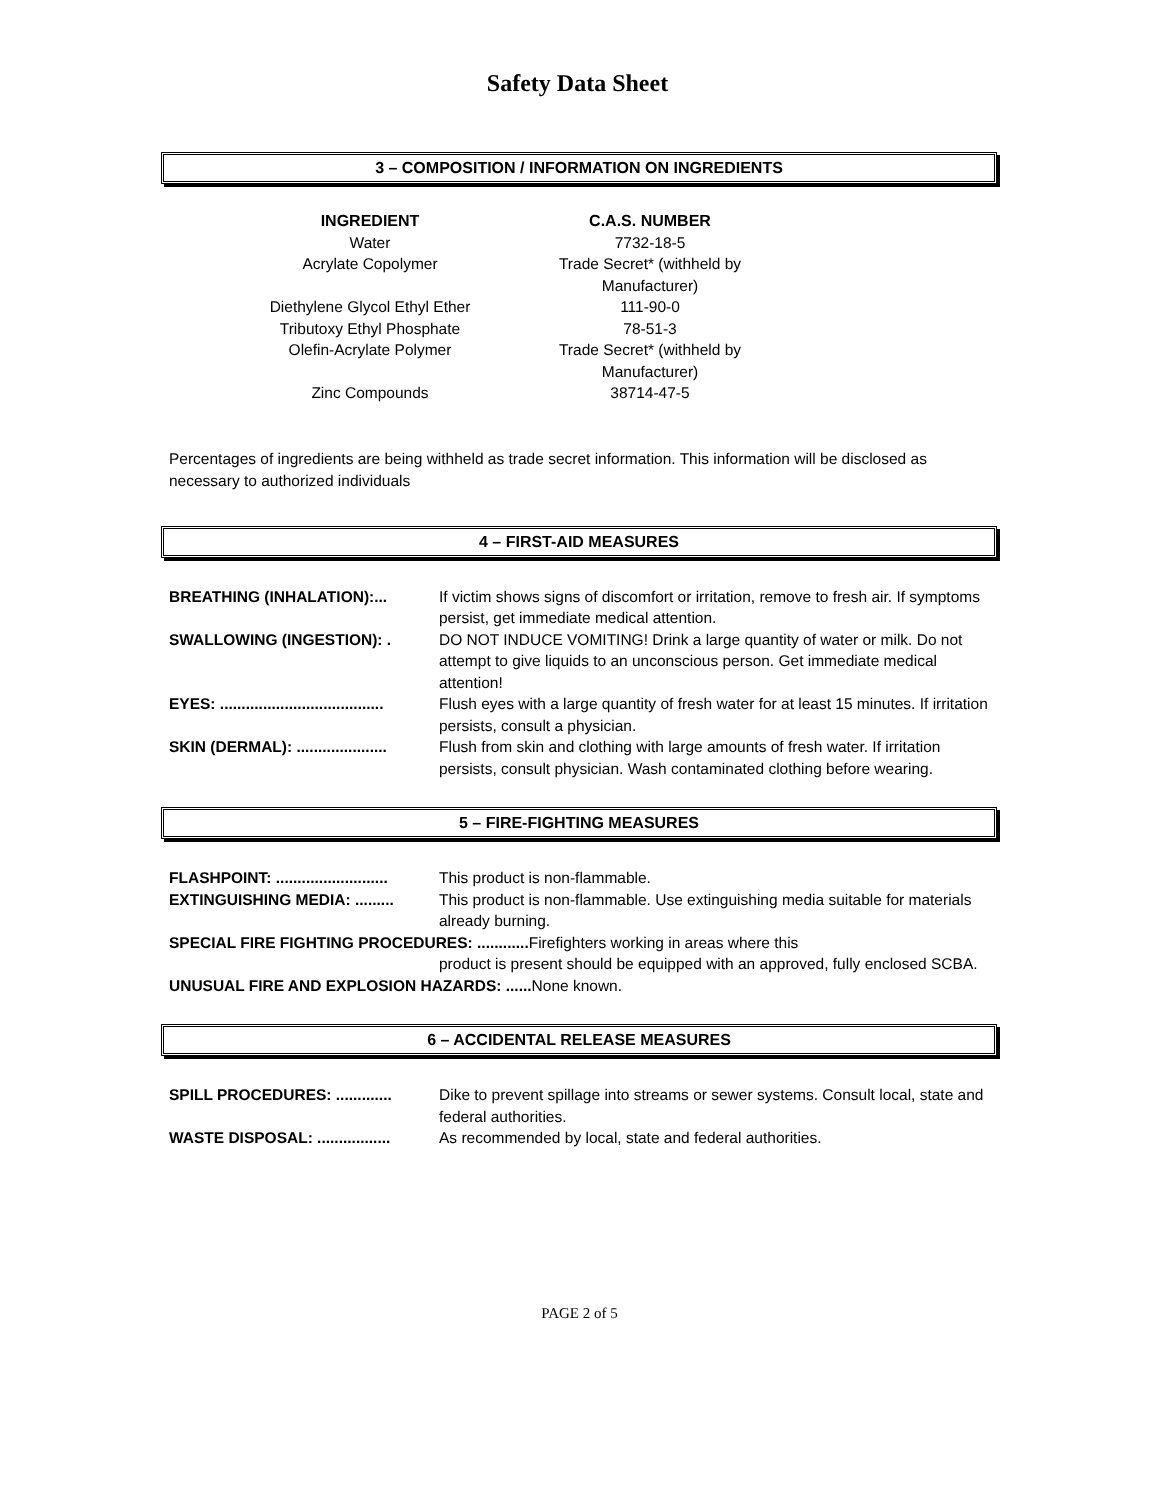Safety Data Sheet
3 – COMPOSITION / INFORMATION ON INGREDIENTS
| INGREDIENT | C.A.S. NUMBER |
| --- | --- |
| Water | 7732-18-5 |
| Acrylate Copolymer | Trade Secret* (withheld by Manufacturer) |
| Diethylene Glycol Ethyl Ether | 111-90-0 |
| Tributoxy Ethyl Phosphate | 78-51-3 |
| Olefin-Acrylate Polymer | Trade Secret* (withheld by Manufacturer) |
| Zinc Compounds | 38714-47-5 |
Percentages of ingredients are being withheld as trade secret information. This information will be disclosed as necessary to authorized individuals
4 – FIRST-AID MEASURES
| BREATHING (INHALATION):... | If victim shows signs of discomfort or irritation, remove to fresh air. If symptoms persist, get immediate medical attention. |
| SWALLOWING (INGESTION): . | DO NOT INDUCE VOMITING! Drink a large quantity of water or milk. Do not attempt to give liquids to an unconscious person. Get immediate medical attention! |
| EYES: ...................................... | Flush eyes with a large quantity of fresh water for at least 15 minutes. If irritation persists, consult a physician. |
| SKIN (DERMAL): ..................... | Flush from skin and clothing with large amounts of fresh water. If irritation persists, consult physician. Wash contaminated clothing before wearing. |
5 – FIRE-FIGHTING MEASURES
| FLASHPOINT: .......................... | This product is non-flammable. |
| EXTINGUISHING MEDIA: ......... | This product is non-flammable. Use extinguishing media suitable for materials already burning. |
| SPECIAL FIRE FIGHTING PROCEDURES: ............ Firefighters working in areas where this product is present should be equipped with an approved, fully enclosed SCBA. | |
| UNUSUAL FIRE AND EXPLOSION HAZARDS: ...... None known. | |
6 – ACCIDENTAL RELEASE MEASURES
| SPILL PROCEDURES: ............. | Dike to prevent spillage into streams or sewer systems. Consult local, state and federal authorities. |
| WASTE DISPOSAL: ................. | As recommended by local, state and federal authorities. |
PAGE 2 of 5